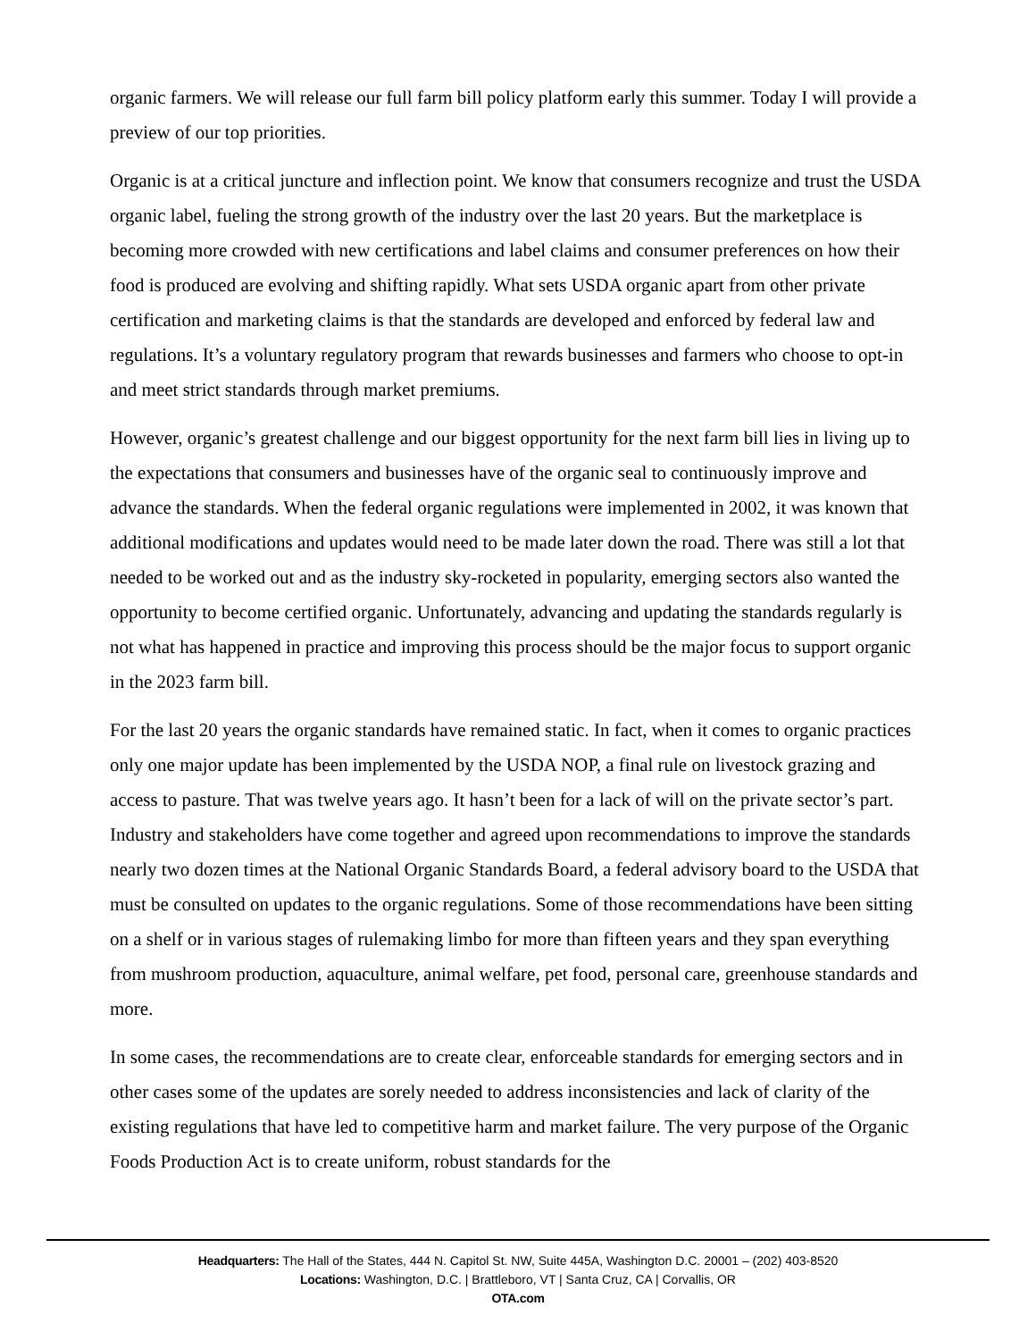organic farmers. We will release our full farm bill policy platform early this summer. Today I will provide a preview of our top priorities.
Organic is at a critical juncture and inflection point. We know that consumers recognize and trust the USDA organic label, fueling the strong growth of the industry over the last 20 years. But the marketplace is becoming more crowded with new certifications and label claims and consumer preferences on how their food is produced are evolving and shifting rapidly. What sets USDA organic apart from other private certification and marketing claims is that the standards are developed and enforced by federal law and regulations. It’s a voluntary regulatory program that rewards businesses and farmers who choose to opt-in and meet strict standards through market premiums.
However, organic’s greatest challenge and our biggest opportunity for the next farm bill lies in living up to the expectations that consumers and businesses have of the organic seal to continuously improve and advance the standards. When the federal organic regulations were implemented in 2002, it was known that additional modifications and updates would need to be made later down the road. There was still a lot that needed to be worked out and as the industry sky-rocketed in popularity, emerging sectors also wanted the opportunity to become certified organic. Unfortunately, advancing and updating the standards regularly is not what has happened in practice and improving this process should be the major focus to support organic in the 2023 farm bill.
For the last 20 years the organic standards have remained static. In fact, when it comes to organic practices only one major update has been implemented by the USDA NOP, a final rule on livestock grazing and access to pasture. That was twelve years ago. It hasn’t been for a lack of will on the private sector’s part. Industry and stakeholders have come together and agreed upon recommendations to improve the standards nearly two dozen times at the National Organic Standards Board, a federal advisory board to the USDA that must be consulted on updates to the organic regulations. Some of those recommendations have been sitting on a shelf or in various stages of rulemaking limbo for more than fifteen years and they span everything from mushroom production, aquaculture, animal welfare, pet food, personal care, greenhouse standards and more.
In some cases, the recommendations are to create clear, enforceable standards for emerging sectors and in other cases some of the updates are sorely needed to address inconsistencies and lack of clarity of the existing regulations that have led to competitive harm and market failure. The very purpose of the Organic Foods Production Act is to create uniform, robust standards for the
Headquarters: The Hall of the States, 444 N. Capitol St. NW, Suite 445A, Washington D.C. 20001 – (202) 403-8520
Locations: Washington, D.C. | Brattleboro, VT | Santa Cruz, CA | Corvallis, OR
OTA.com